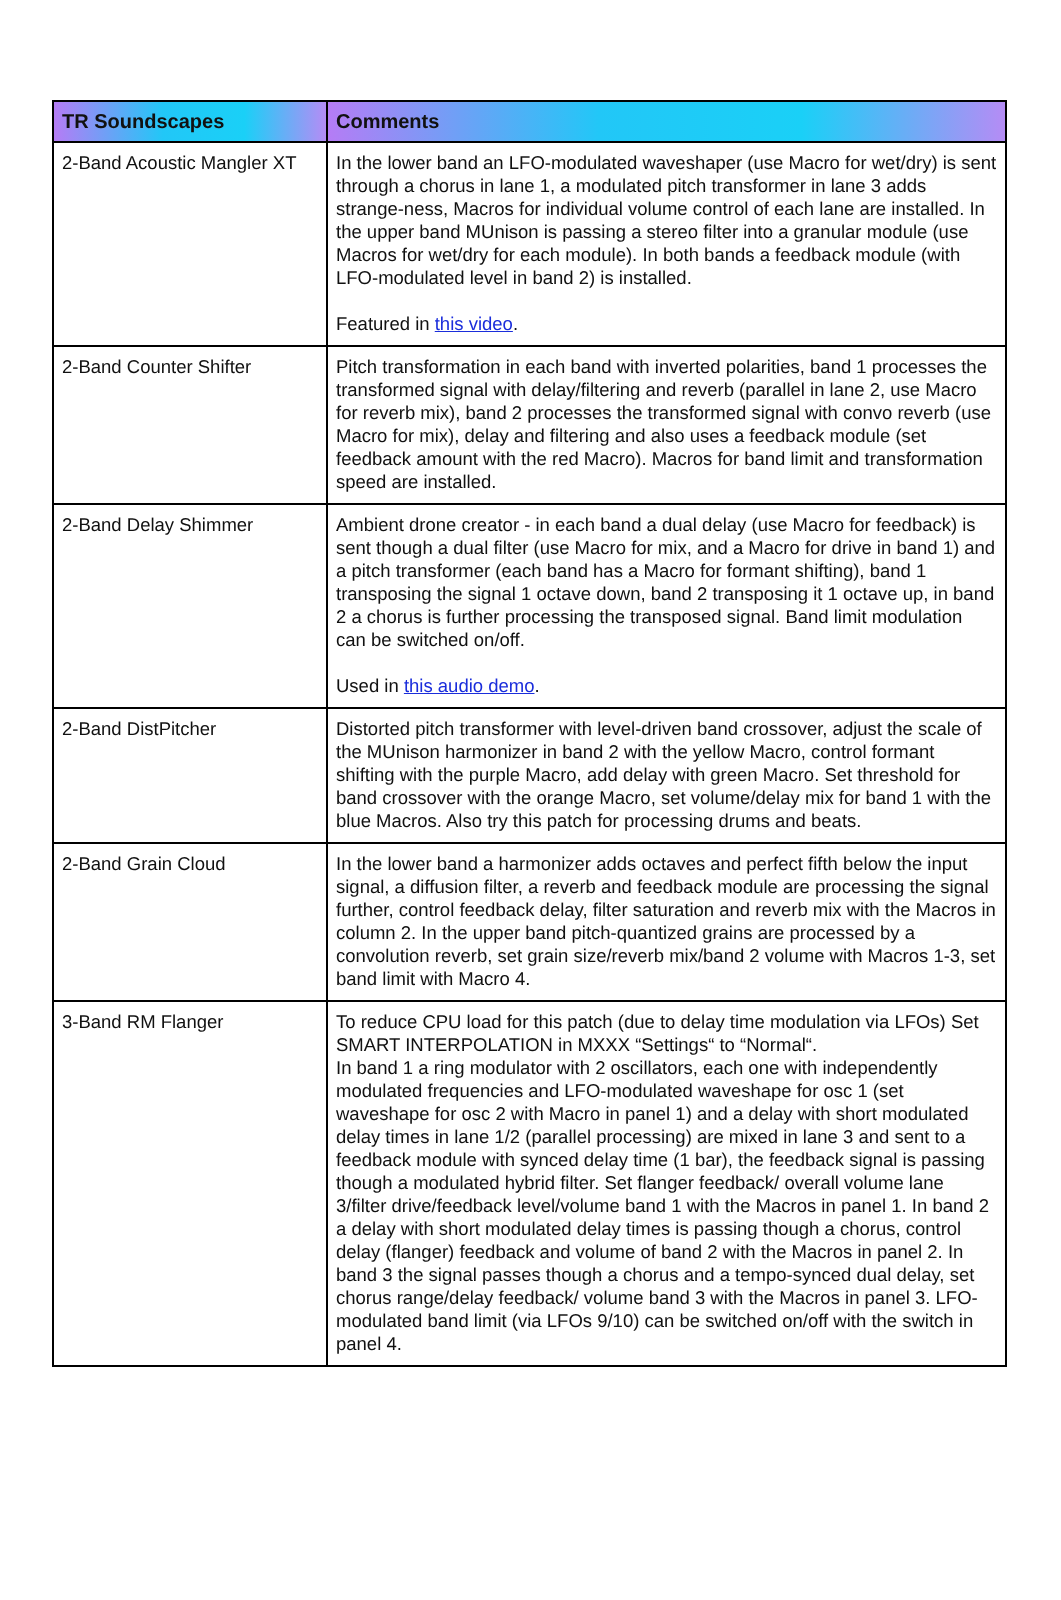| TR Soundscapes | Comments |
| --- | --- |
| 2-Band Acoustic Mangler XT | In the lower band an LFO-modulated waveshaper (use Macro for wet/dry) is sent through a chorus in lane 1, a modulated pitch transformer in lane 3 adds strange-ness, Macros for individual volume control of each lane are installed. In the upper band MUnison is passing a stereo filter into a granular module (use Macros for wet/dry for each module). In both bands a feedback module (with LFO-modulated level in band 2) is installed. Featured in this video . |
| 2-Band Counter Shifter | Pitch transformation in each band with inverted polarities, band 1 processes the transformed signal with delay/filtering and reverb (parallel in lane 2, use Macro for reverb mix), band 2 processes the transformed signal with convo reverb (use Macro for mix), delay and filtering and also uses a feedback module (set feedback amount with the red Macro). Macros for band limit and transformation speed are installed. |
| 2-Band Delay Shimmer | Ambient drone creator - in each band a dual delay (use Macro for feedback) is sent though a dual filter (use Macro for mix, and a Macro for drive in band 1) and a pitch transformer (each band has a Macro for formant shifting), band 1 transposing the signal 1 octave down, band 2 transposing it 1 octave up, in band 2 a chorus is further processing the transposed signal. Band limit modulation can be switched on/off. Used in this audio demo . |
| 2-Band DistPitcher | Distorted pitch transformer with level-driven band crossover, adjust the scale of the MUnison harmonizer in band 2 with the yellow Macro, control formant shifting with the purple Macro, add delay with green Macro. Set threshold for band crossover with the orange Macro, set volume/delay mix for band 1 with the blue Macros. Also try this patch for processing drums and beats. |
| 2-Band Grain Cloud | In the lower band a harmonizer adds octaves and perfect fifth below the input signal, a diffusion filter, a reverb and feedback module are processing the signal further, control feedback delay, filter saturation and reverb mix with the Macros in column 2. In the upper band pitch-quantized grains are processed by a convolution reverb, set grain size/reverb mix/band 2 volume with Macros 1-3, set band limit with Macro 4. |
| 3-Band RM Flanger | To reduce CPU load for this patch (due to delay time modulation via LFOs) Set SMART INTERPOLATION in MXXX “Settings“ to “Normal“. In band 1 a ring modulator with 2 oscillators, each one with independently modulated frequencies and LFO-modulated waveshape for osc 1 (set waveshape for osc 2 with Macro in panel 1) and a delay with short modulated delay times in lane 1/2 (parallel processing) are mixed in lane 3 and sent to a feedback module with synced delay time (1 bar), the feedback signal is passing though a modulated hybrid filter. Set flanger feedback/ overall volume lane 3/filter drive/feedback level/volume band 1 with the Macros in panel 1. In band 2 a delay with short modulated delay times is passing though a chorus, control delay (flanger) feedback and volume of band 2 with the Macros in panel 2. In band 3 the signal passes though a chorus and a tempo-synced dual delay, set chorus range/delay feedback/ volume band 3 with the Macros in panel 3. LFO-modulated band limit (via LFOs 9/10) can be switched on/off with the switch in panel 4. |